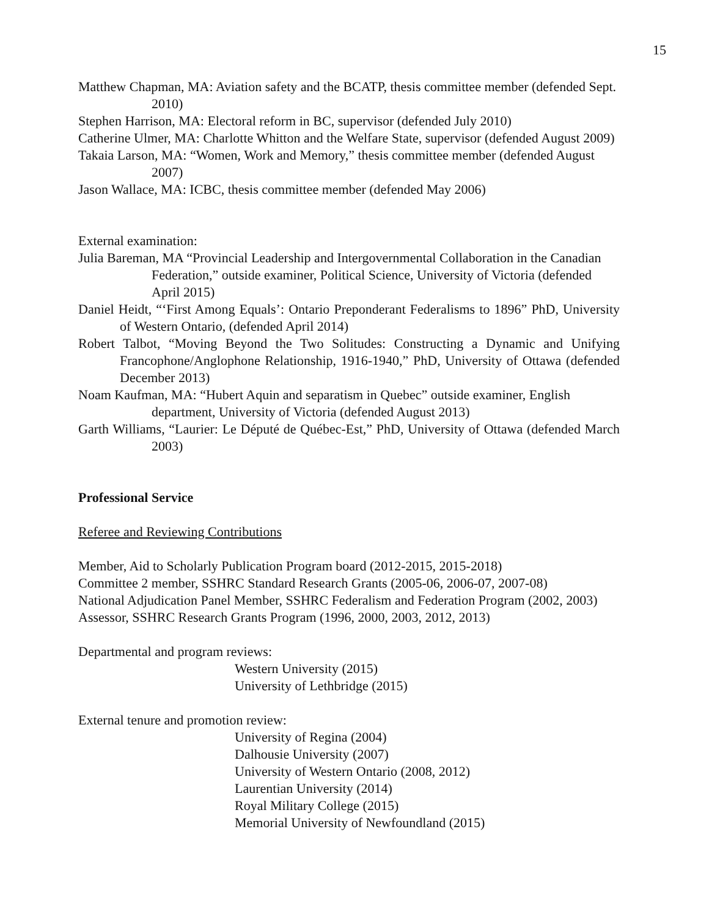15
Matthew Chapman, MA: Aviation safety and the BCATP, thesis committee member (defended Sept. 2010)
Stephen Harrison, MA: Electoral reform in BC, supervisor (defended July 2010)
Catherine Ulmer, MA: Charlotte Whitton and the Welfare State, supervisor (defended August 2009)
Takaia Larson, MA: “Women, Work and Memory,” thesis committee member (defended August 2007)
Jason Wallace, MA: ICBC, thesis committee member (defended May 2006)
External examination:
Julia Bareman, MA “Provincial Leadership and Intergovernmental Collaboration in the Canadian Federation,” outside examiner, Political Science, University of Victoria (defended April 2015)
Daniel Heidt, “‘First Among Equals’: Ontario Preponderant Federalisms to 1896” PhD, University of Western Ontario, (defended April 2014)
Robert Talbot, “Moving Beyond the Two Solitudes: Constructing a Dynamic and Unifying Francophone/Anglophone Relationship, 1916-1940,” PhD, University of Ottawa (defended December 2013)
Noam Kaufman, MA: “Hubert Aquin and separatism in Quebec” outside examiner, English department, University of Victoria (defended August 2013)
Garth Williams, “Laurier: Le Député de Québec-Est,” PhD, University of Ottawa (defended March 2003)
Professional Service
Referee and Reviewing Contributions
Member, Aid to Scholarly Publication Program board (2012-2015, 2015-2018)
Committee 2 member, SSHRC Standard Research Grants (2005-06, 2006-07, 2007-08)
National Adjudication Panel Member, SSHRC Federalism and Federation Program (2002, 2003)
Assessor, SSHRC Research Grants Program (1996, 2000, 2003, 2012, 2013)
Departmental and program reviews:
Western University (2015)
University of Lethbridge (2015)
External tenure and promotion review:
University of Regina (2004)
Dalhousie University (2007)
University of Western Ontario (2008, 2012)
Laurentian University (2014)
Royal Military College (2015)
Memorial University of Newfoundland (2015)